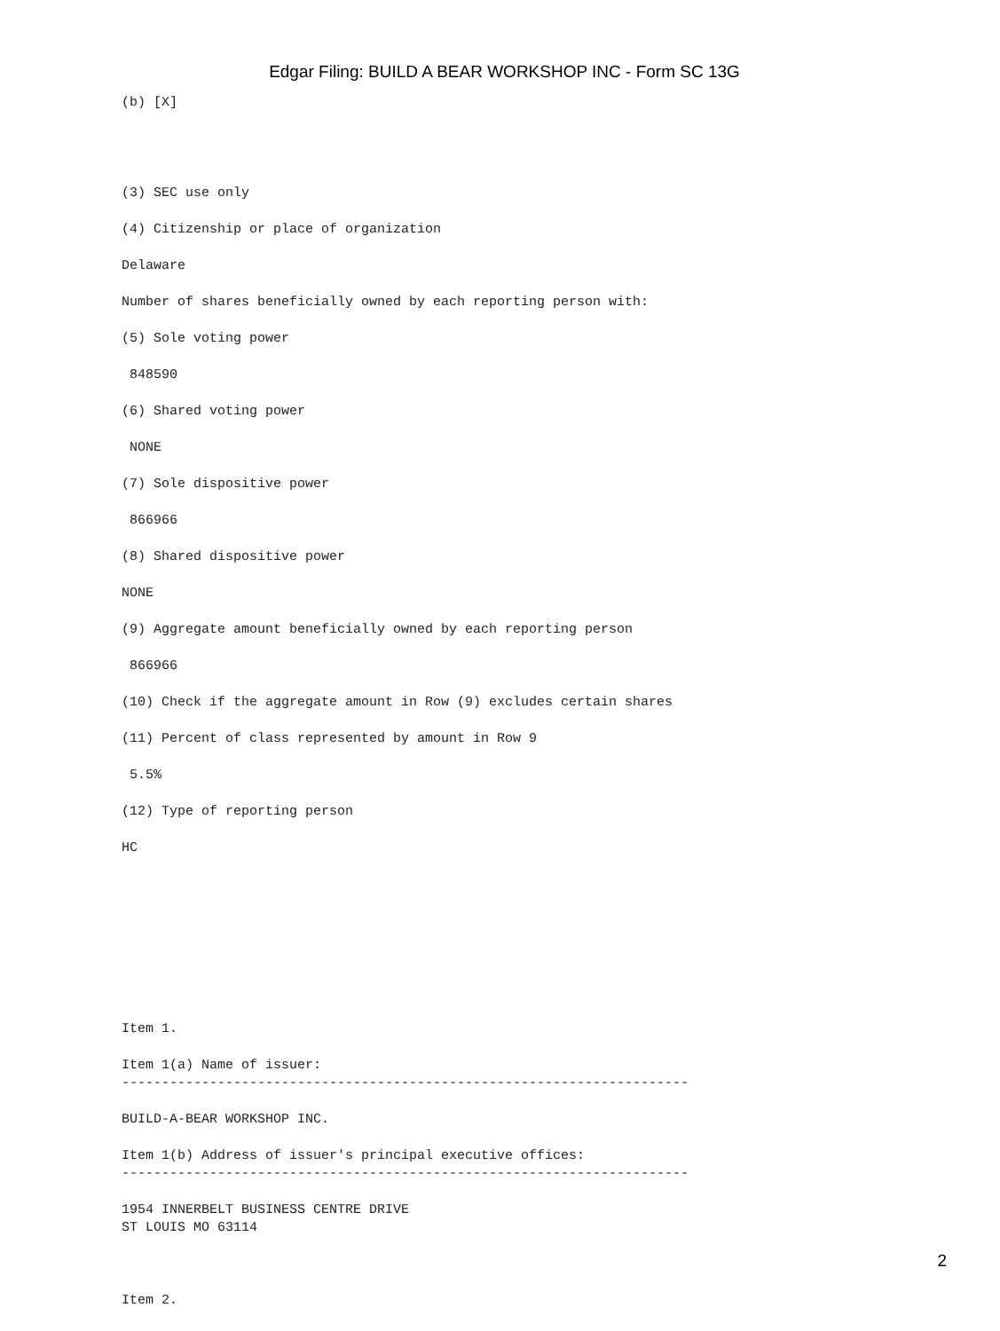Edgar Filing: BUILD A BEAR WORKSHOP INC - Form SC 13G
(b) [X]
(3) SEC use only
(4) Citizenship or place of organization
Delaware
Number of shares beneficially owned by each reporting person with:
(5) Sole voting power
848590
(6) Shared voting power
NONE
(7) Sole dispositive power
866966
(8) Shared dispositive power
NONE
(9) Aggregate amount beneficially owned by each reporting person
866966
(10) Check if the aggregate amount in Row (9) excludes certain shares
(11) Percent of class represented by amount in Row 9
5.5%
(12) Type of reporting person
HC
Item 1.
Item 1(a) Name of issuer: -----------------------------------------------------------------------
BUILD-A-BEAR WORKSHOP INC.
Item 1(b) Address of issuer's principal executive offices: -----------------------------------------------------------------------
1954 INNERBELT BUSINESS CENTRE DRIVE ST LOUIS MO 63114
Item 2.
2